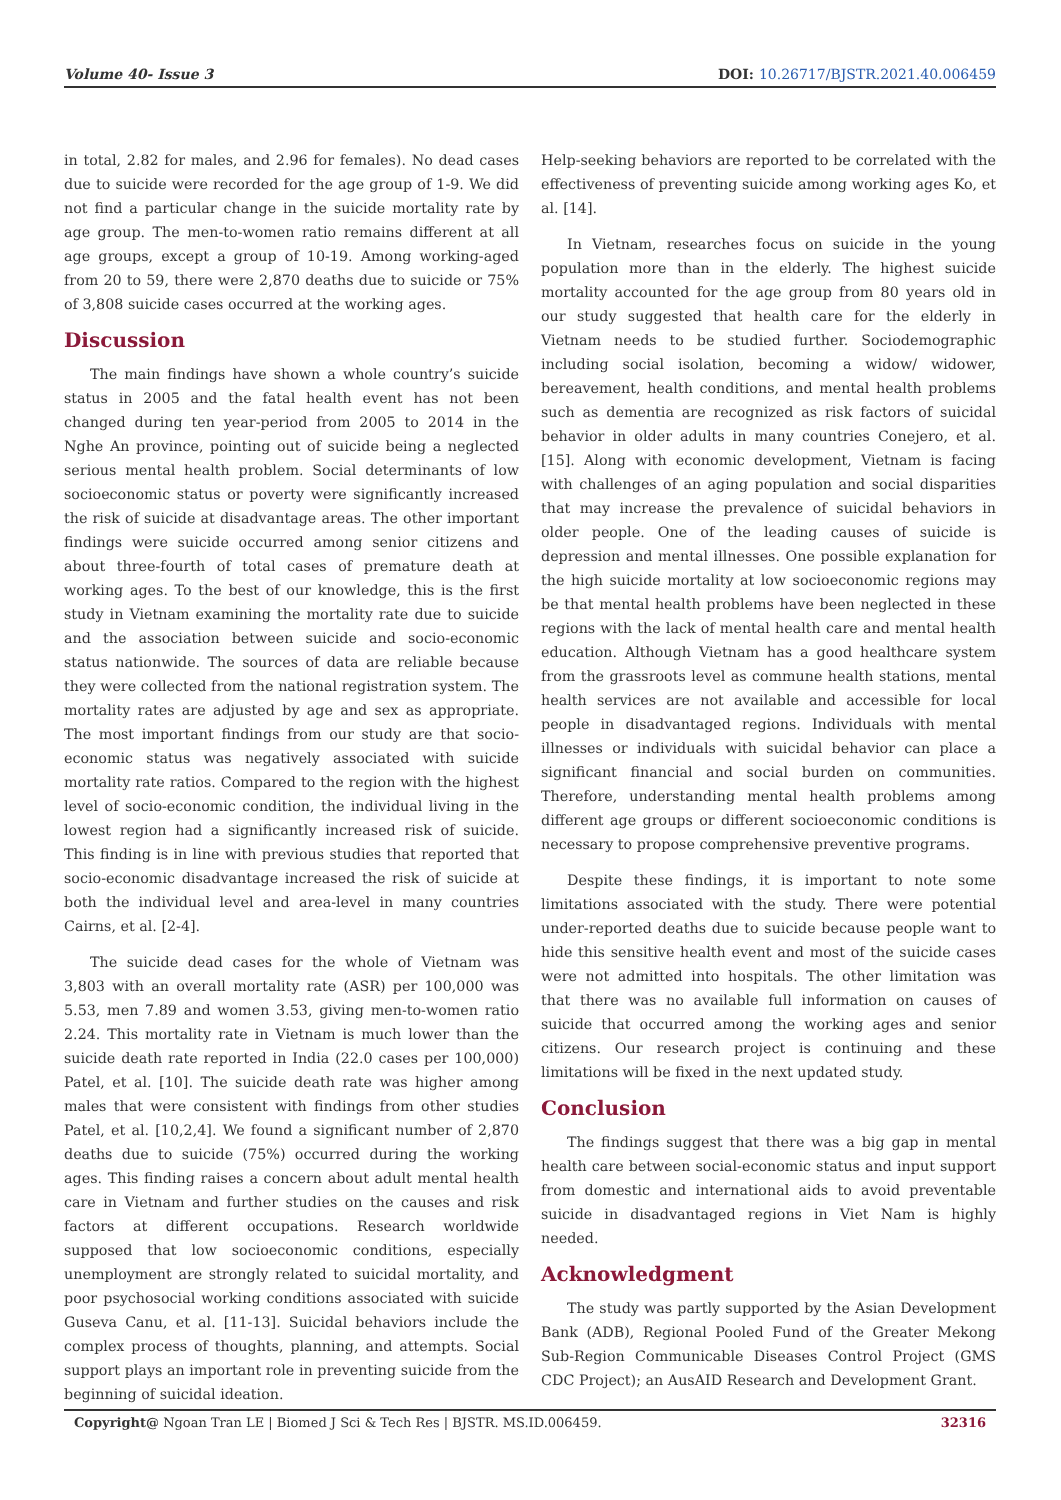Volume 40- Issue 3 DOI: 10.26717/BJSTR.2021.40.006459
in total, 2.82 for males, and 2.96 for females). No dead cases due to suicide were recorded for the age group of 1-9. We did not find a particular change in the suicide mortality rate by age group. The men-to-women ratio remains different at all age groups, except a group of 10-19. Among working-aged from 20 to 59, there were 2,870 deaths due to suicide or 75% of 3,808 suicide cases occurred at the working ages.
Discussion
The main findings have shown a whole country’s suicide status in 2005 and the fatal health event has not been changed during ten year-period from 2005 to 2014 in the Nghe An province, pointing out of suicide being a neglected serious mental health problem. Social determinants of low socioeconomic status or poverty were significantly increased the risk of suicide at disadvantage areas. The other important findings were suicide occurred among senior citizens and about three-fourth of total cases of premature death at working ages. To the best of our knowledge, this is the first study in Vietnam examining the mortality rate due to suicide and the association between suicide and socio-economic status nationwide. The sources of data are reliable because they were collected from the national registration system. The mortality rates are adjusted by age and sex as appropriate. The most important findings from our study are that socio-economic status was negatively associated with suicide mortality rate ratios. Compared to the region with the highest level of socio-economic condition, the individual living in the lowest region had a significantly increased risk of suicide. This finding is in line with previous studies that reported that socio-economic disadvantage increased the risk of suicide at both the individual level and area-level in many countries Cairns, et al. [2-4].
The suicide dead cases for the whole of Vietnam was 3,803 with an overall mortality rate (ASR) per 100,000 was 5.53, men 7.89 and women 3.53, giving men-to-women ratio 2.24. This mortality rate in Vietnam is much lower than the suicide death rate reported in India (22.0 cases per 100,000) Patel, et al. [10]. The suicide death rate was higher among males that were consistent with findings from other studies Patel, et al. [10,2,4]. We found a significant number of 2,870 deaths due to suicide (75%) occurred during the working ages. This finding raises a concern about adult mental health care in Vietnam and further studies on the causes and risk factors at different occupations. Research worldwide supposed that low socioeconomic conditions, especially unemployment are strongly related to suicidal mortality, and poor psychosocial working conditions associated with suicide Guseva Canu, et al. [11-13]. Suicidal behaviors include the complex process of thoughts, planning, and attempts. Social support plays an important role in preventing suicide from the beginning of suicidal ideation.
Help-seeking behaviors are reported to be correlated with the effectiveness of preventing suicide among working ages Ko, et al. [14].
In Vietnam, researches focus on suicide in the young population more than in the elderly. The highest suicide mortality accounted for the age group from 80 years old in our study suggested that health care for the elderly in Vietnam needs to be studied further. Sociodemographic including social isolation, becoming a widow/ widower, bereavement, health conditions, and mental health problems such as dementia are recognized as risk factors of suicidal behavior in older adults in many countries Conejero, et al. [15]. Along with economic development, Vietnam is facing with challenges of an aging population and social disparities that may increase the prevalence of suicidal behaviors in older people. One of the leading causes of suicide is depression and mental illnesses. One possible explanation for the high suicide mortality at low socioeconomic regions may be that mental health problems have been neglected in these regions with the lack of mental health care and mental health education. Although Vietnam has a good healthcare system from the grassroots level as commune health stations, mental health services are not available and accessible for local people in disadvantaged regions. Individuals with mental illnesses or individuals with suicidal behavior can place a significant financial and social burden on communities. Therefore, understanding mental health problems among different age groups or different socioeconomic conditions is necessary to propose comprehensive preventive programs.
Despite these findings, it is important to note some limitations associated with the study. There were potential under-reported deaths due to suicide because people want to hide this sensitive health event and most of the suicide cases were not admitted into hospitals. The other limitation was that there was no available full information on causes of suicide that occurred among the working ages and senior citizens. Our research project is continuing and these limitations will be fixed in the next updated study.
Conclusion
The findings suggest that there was a big gap in mental health care between social-economic status and input support from domestic and international aids to avoid preventable suicide in disadvantaged regions in Viet Nam is highly needed.
Acknowledgment
The study was partly supported by the Asian Development Bank (ADB), Regional Pooled Fund of the Greater Mekong Sub-Region Communicable Diseases Control Project (GMS CDC Project); an AusAID Research and Development Grant.
Copyright@ Ngoan Tran LE | Biomed J Sci & Tech Res | BJSTR. MS.ID.006459. 32316